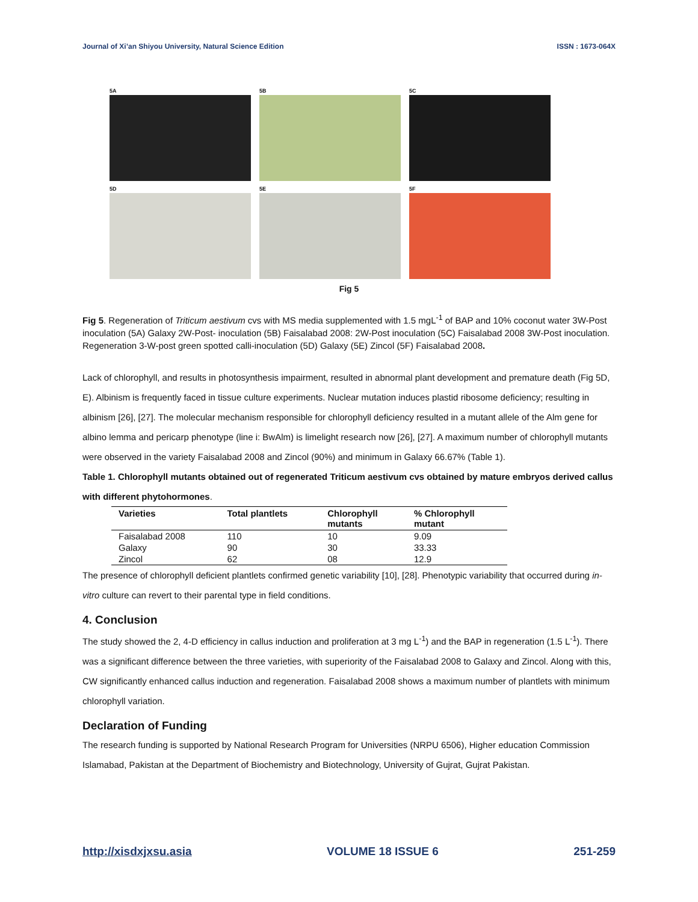Journal of Xi’an Shiyou University, Natural Science Edition ISSN : 1673-064X
5A
5B
5C
5D
5E
5F
Fig 5
Fig 5. Regeneration of Triticum aestivum cvs with MS media supplemented with 1.5 mgL<sup>-1</sup> of BAP and 10% coconut water 3W-Post inoculation (5A) Galaxy 2W-Post- inoculation (5B) Faisalabad 2008: 2W-Post inoculation (5C) Faisalabad 2008 3W-Post inoculation. Regeneration 3-W-post green spotted calli-inoculation (5D) Galaxy (5E) Zincol (5F) Faisalabad 2008.
Lack of chlorophyll, and results in photosynthesis impairment, resulted in abnormal plant development and premature death (Fig 5D, E). Albinism is frequently faced in tissue culture experiments. Nuclear mutation induces plastid ribosome deficiency; resulting in albinism [26], [27]. The molecular mechanism responsible for chlorophyll deficiency resulted in a mutant allele of the Alm gene for albino lemma and pericarp phenotype (line i: BwAlm) is limelight research now [26], [27]. A maximum number of chlorophyll mutants were observed in the variety Faisalabad 2008 and Zincol (90%) and minimum in Galaxy 66.67% (Table 1).
Table 1. Chlorophyll mutants obtained out of regenerated Triticum aestivum cvs obtained by mature embryos derived callus with different phytohormones.
| Varieties | Total plantlets | Chlorophyll mutants | % Chlorophyll mutant |
| --- | --- | --- | --- |
| Faisalabad 2008 | 110 | 10 | 9.09 |
| Galaxy | 90 | 30 | 33.33 |
| Zincol | 62 | 08 | 12.9 |
The presence of chlorophyll deficient plantlets confirmed genetic variability [10], [28]. Phenotypic variability that occurred during in-vitro culture can revert to their parental type in field conditions.
4. Conclusion
The study showed the 2, 4-D efficiency in callus induction and proliferation at 3 mg L<sup>-1</sup>) and the BAP in regeneration (1.5 L<sup>-1</sup>). There was a significant difference between the three varieties, with superiority of the Faisalabad 2008 to Galaxy and Zincol. Along with this, CW significantly enhanced callus induction and regeneration. Faisalabad 2008 shows a maximum number of plantlets with minimum chlorophyll variation.
Declaration of Funding
The research funding is supported by National Research Program for Universities (NRPU 6506), Higher education Commission Islamabad, Pakistan at the Department of Biochemistry and Biotechnology, University of Gujrat, Gujrat Pakistan.
http://xisdxjxsu.asia VOLUME 18 ISSUE 6 251-259